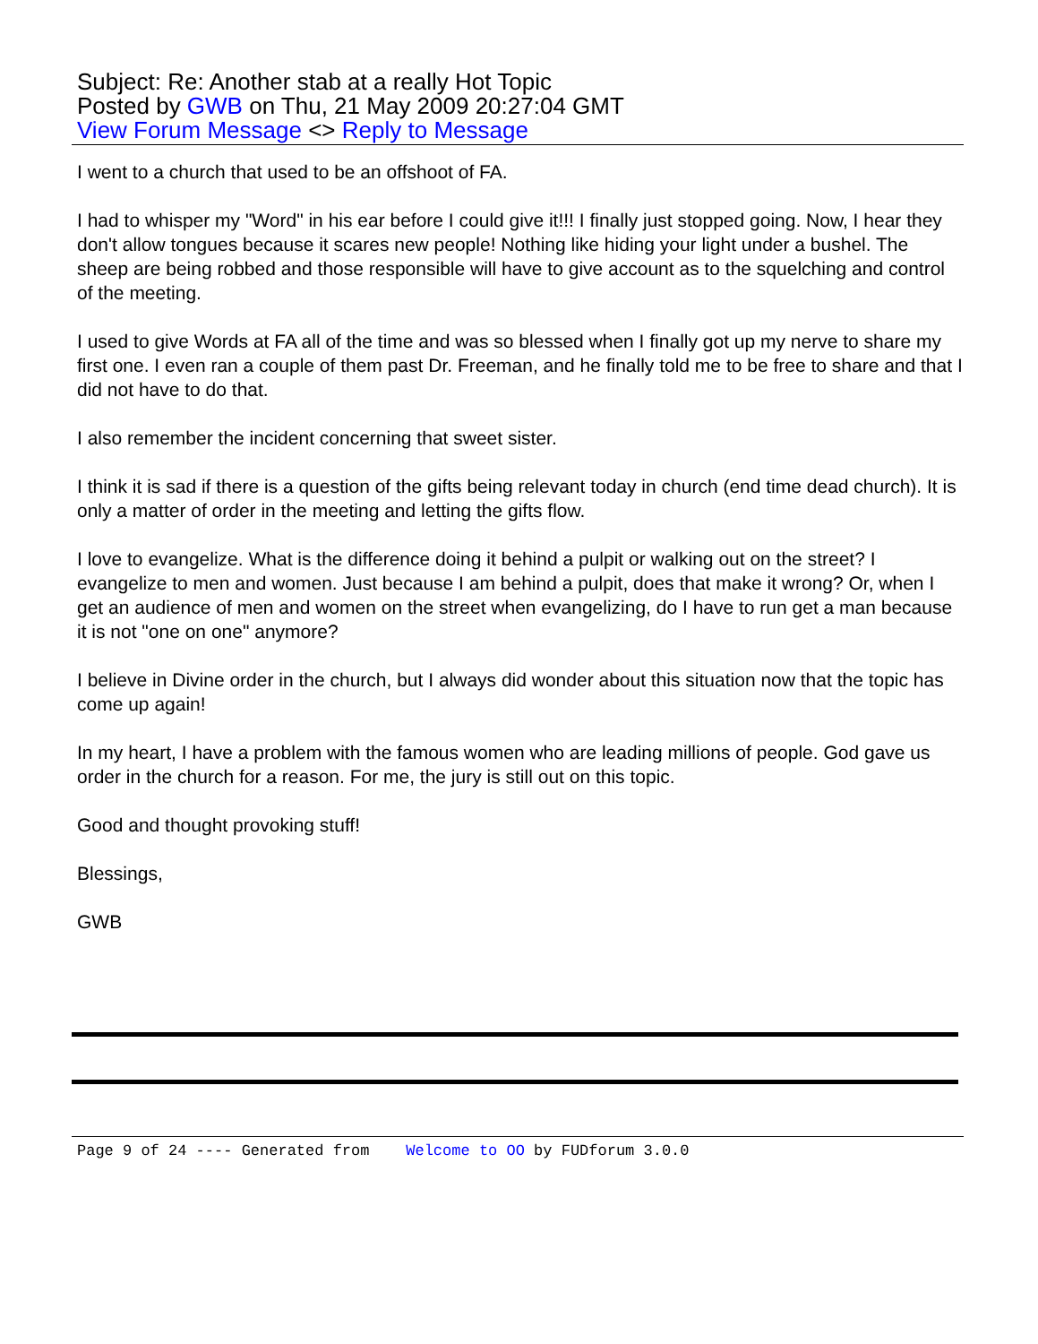Subject: Re: Another stab at a really Hot Topic
Posted by GWB on Thu, 21 May 2009 20:27:04 GMT
View Forum Message <> Reply to Message
I went to a church that used to be an offshoot of FA.
I had to whisper my "Word" in his ear before I could give it!!! I finally just stopped going. Now, I hear they don't allow tongues because it scares new people! Nothing like hiding your light under a bushel. The sheep are being robbed and those responsible will have to give account as to the squelching and control of the meeting.
I used to give Words at FA all of the time and was so blessed when I finally got up my nerve to share my first one. I even ran a couple of them past Dr. Freeman, and he finally told me to be free to share and that I did not have to do that.
I also remember the incident concerning that sweet sister.
I think it is sad if there is a question of the gifts being relevant today in church (end time dead church). It is only a matter of order in the meeting and letting the gifts flow.
I love to evangelize. What is the difference doing it behind a pulpit or walking out on the street? I evangelize to men and women. Just because I am behind a pulpit, does that make it wrong? Or, when I get an audience of men and women on the street when evangelizing, do I have to run get a man because it is not "one on one" anymore?
I believe in Divine order in the church, but I always did wonder about this situation now that the topic has come up again!
In my heart, I have a problem with the famous women who are leading millions of people. God gave us order in the church for a reason. For me, the jury is still out on this topic.
Good and thought provoking stuff!
Blessings,
GWB
Page 9 of 24 ---- Generated from Welcome to OO by FUDforum 3.0.0